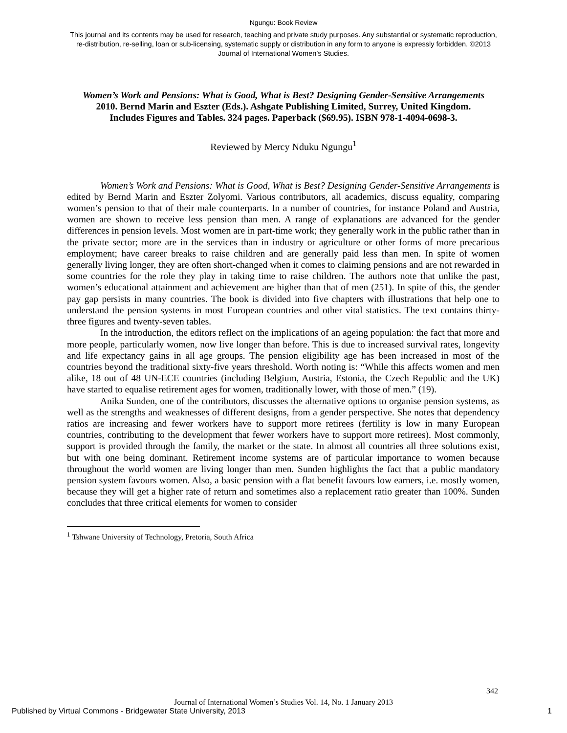Ngungu: Book Review
This journal and its contents may be used for research, teaching and private study purposes. Any substantial or systematic reproduction, re-distribution, re-selling, loan or sub-licensing, systematic supply or distribution in any form to anyone is expressly forbidden. ©2013 Journal of International Women’s Studies.
Women’s Work and Pensions: What is Good, What is Best? Designing Gender-Sensitive Arrangements 2010. Bernd Marin and Eszter (Eds.). Ashgate Publishing Limited, Surrey, United Kingdom. Includes Figures and Tables. 324 pages. Paperback ($69.95). ISBN 978-1-4094-0698-3.
Reviewed by Mercy Nduku Ngungu<sup>1</sup>
Women’s Work and Pensions: What is Good, What is Best? Designing Gender-Sensitive Arrangements is edited by Bernd Marin and Eszter Zolyomi. Various contributors, all academics, discuss equality, comparing women’s pension to that of their male counterparts. In a number of countries, for instance Poland and Austria, women are shown to receive less pension than men. A range of explanations are advanced for the gender differences in pension levels. Most women are in part-time work; they generally work in the public rather than in the private sector; more are in the services than in industry or agriculture or other forms of more precarious employment; have career breaks to raise children and are generally paid less than men. In spite of women generally living longer, they are often short-changed when it comes to claiming pensions and are not rewarded in some countries for the role they play in taking time to raise children. The authors note that unlike the past, women’s educational attainment and achievement are higher than that of men (251). In spite of this, the gender pay gap persists in many countries. The book is divided into five chapters with illustrations that help one to understand the pension systems in most European countries and other vital statistics. The text contains thirty-three figures and twenty-seven tables.
In the introduction, the editors reflect on the implications of an ageing population: the fact that more and more people, particularly women, now live longer than before. This is due to increased survival rates, longevity and life expectancy gains in all age groups. The pension eligibility age has been increased in most of the countries beyond the traditional sixty-five years threshold. Worth noting is: “While this affects women and men alike, 18 out of 48 UN-ECE countries (including Belgium, Austria, Estonia, the Czech Republic and the UK) have started to equalise retirement ages for women, traditionally lower, with those of men.” (19).
Anika Sunden, one of the contributors, discusses the alternative options to organise pension systems, as well as the strengths and weaknesses of different designs, from a gender perspective. She notes that dependency ratios are increasing and fewer workers have to support more retirees (fertility is low in many European countries, contributing to the development that fewer workers have to support more retirees). Most commonly, support is provided through the family, the market or the state. In almost all countries all three solutions exist, but with one being dominant. Retirement income systems are of particular importance to women because throughout the world women are living longer than men. Sunden highlights the fact that a public mandatory pension system favours women. Also, a basic pension with a flat benefit favours low earners, i.e. mostly women, because they will get a higher rate of return and sometimes also a replacement ratio greater than 100%. Sunden concludes that three critical elements for women to consider
<sup>1</sup> Tshwane University of Technology, Pretoria, South Africa
342
Journal of International Women’s Studies Vol. 14, No. 1 January 2013
Published by Virtual Commons - Bridgewater State University, 2013
1